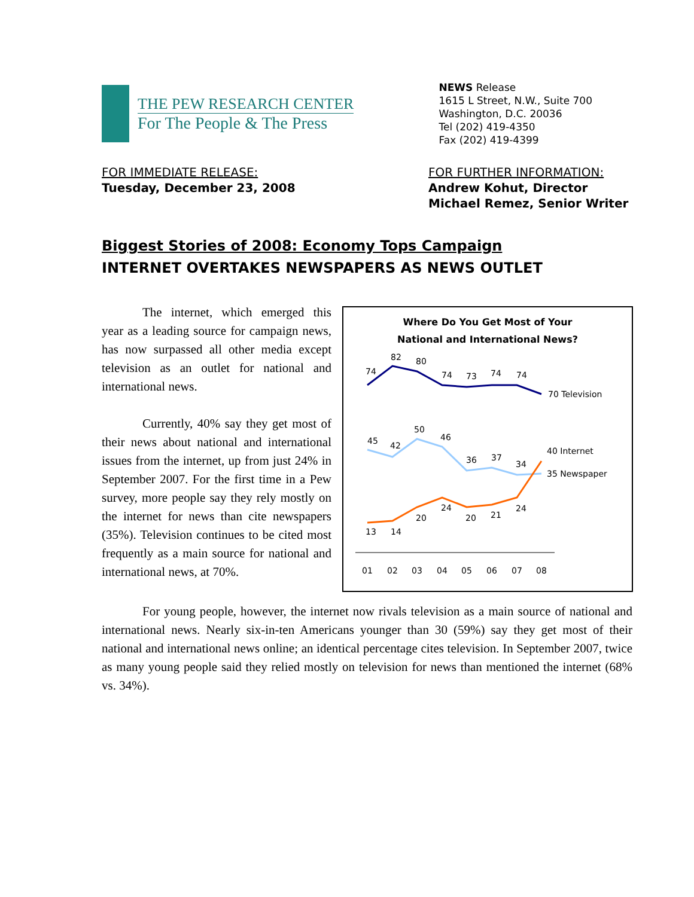THE PEW RESEARCH CENTER
For The People & The Press
NEWS Release
1615 L Street, N.W., Suite 700
Washington, D.C. 20036
Tel (202) 419-4350
Fax (202) 419-4399
FOR IMMEDIATE RELEASE:
Tuesday, December 23, 2008
FOR FURTHER INFORMATION:
Andrew Kohut, Director
Michael Remez, Senior Writer
Biggest Stories of 2008: Economy Tops Campaign
INTERNET OVERTAKES NEWSPAPERS AS NEWS OUTLET
The internet, which emerged this year as a leading source for campaign news, has now surpassed all other media except television as an outlet for national and international news.
Currently, 40% say they get most of their news about national and international issues from the internet, up from just 24% in September 2007. For the first time in a Pew survey, more people say they rely mostly on the internet for news than cite newspapers (35%). Television continues to be cited most frequently as a main source for national and international news, at 70%.
Where Do You Get Most of Your
National and International News?
74
82
80
74
73
74
74
70 Television
45
42
50
46
36
37
34
40 Internet
35 Newspaper
13
14
20
24
20
21
24
01
02
03
04
05
06
07
08
For young people, however, the internet now rivals television as a main source of national and international news. Nearly six-in-ten Americans younger than 30 (59%) say they get most of their national and international news online; an identical percentage cites television. In September 2007, twice as many young people said they relied mostly on television for news than mentioned the internet (68% vs. 34%).